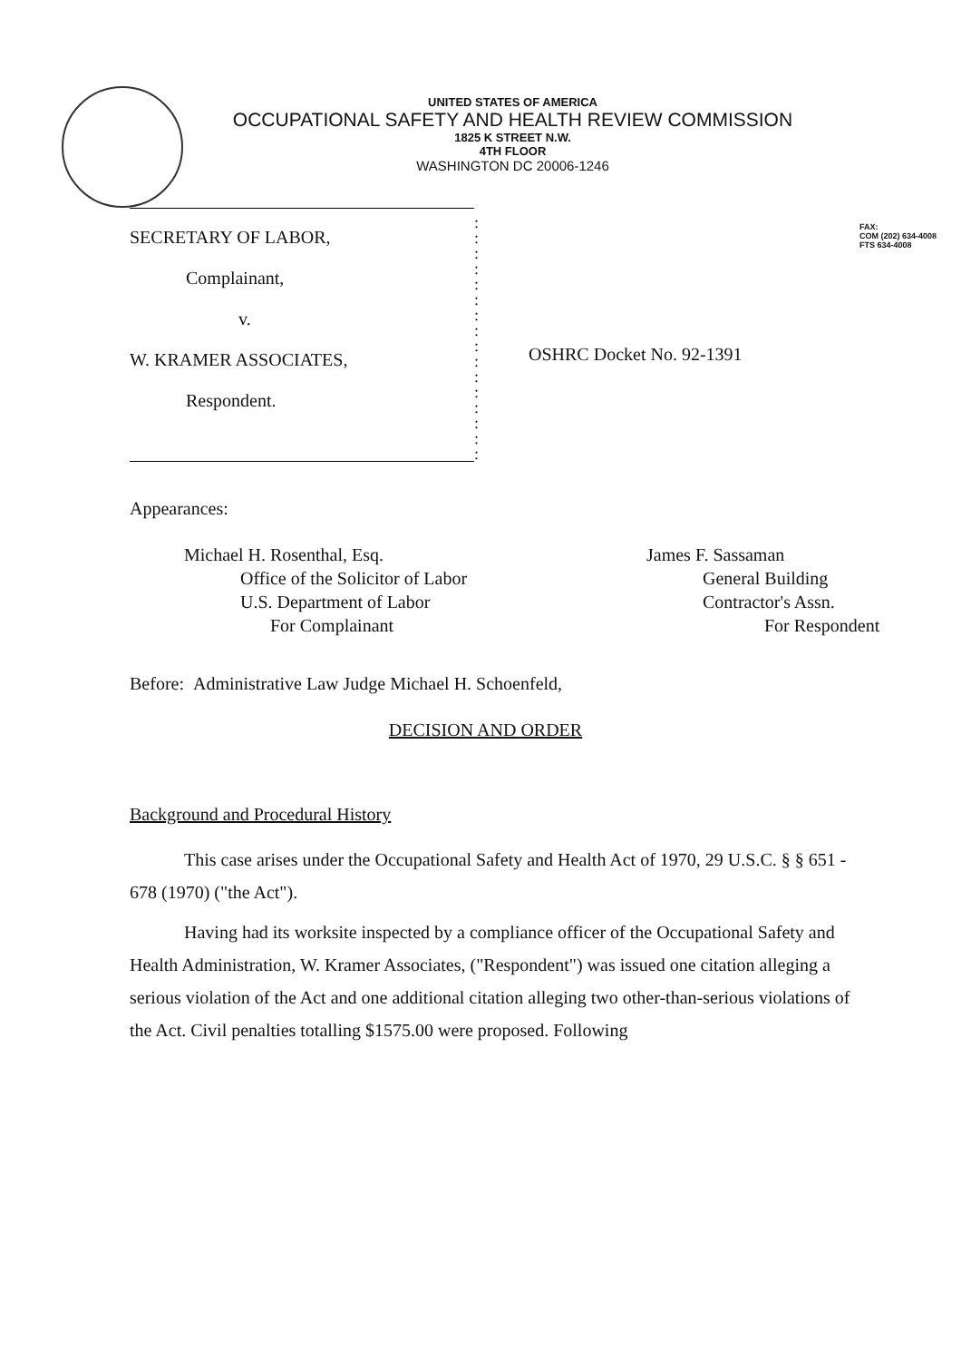UNITED STATES OF AMERICA
OCCUPATIONAL SAFETY AND HEALTH REVIEW COMMISSION
1825 K STREET N.W.
4TH FLOOR
WASHINGTON DC 20006-1246
FAX:
COM (202) 634-4008
FTS 634-4008
SECRETARY OF LABOR,
Complainant,
v.
W. KRAMER ASSOCIATES,
Respondent.
:
:
:
:
:
:
:
:
:
:
:
:
:
:
:
:
OSHRC Docket No. 92-1391
Appearances:
Michael H. Rosenthal, Esq.
Office of the Solicitor of Labor
U.S. Department of Labor
For Complainant
James F. Sassaman
General Building
Contractor's Assn.
For Respondent
Before: Administrative Law Judge Michael H. Schoenfeld,
DECISION AND ORDER
Background and Procedural History
This case arises under the Occupational Safety and Health Act of 1970, 29 U.S.C. § § 651 - 678 (1970) ("the Act").
Having had its worksite inspected by a compliance officer of the Occupational Safety and Health Administration, W. Kramer Associates, ("Respondent") was issued one citation alleging a serious violation of the Act and one additional citation alleging two other-than-serious violations of the Act. Civil penalties totalling $1575.00 were proposed. Following